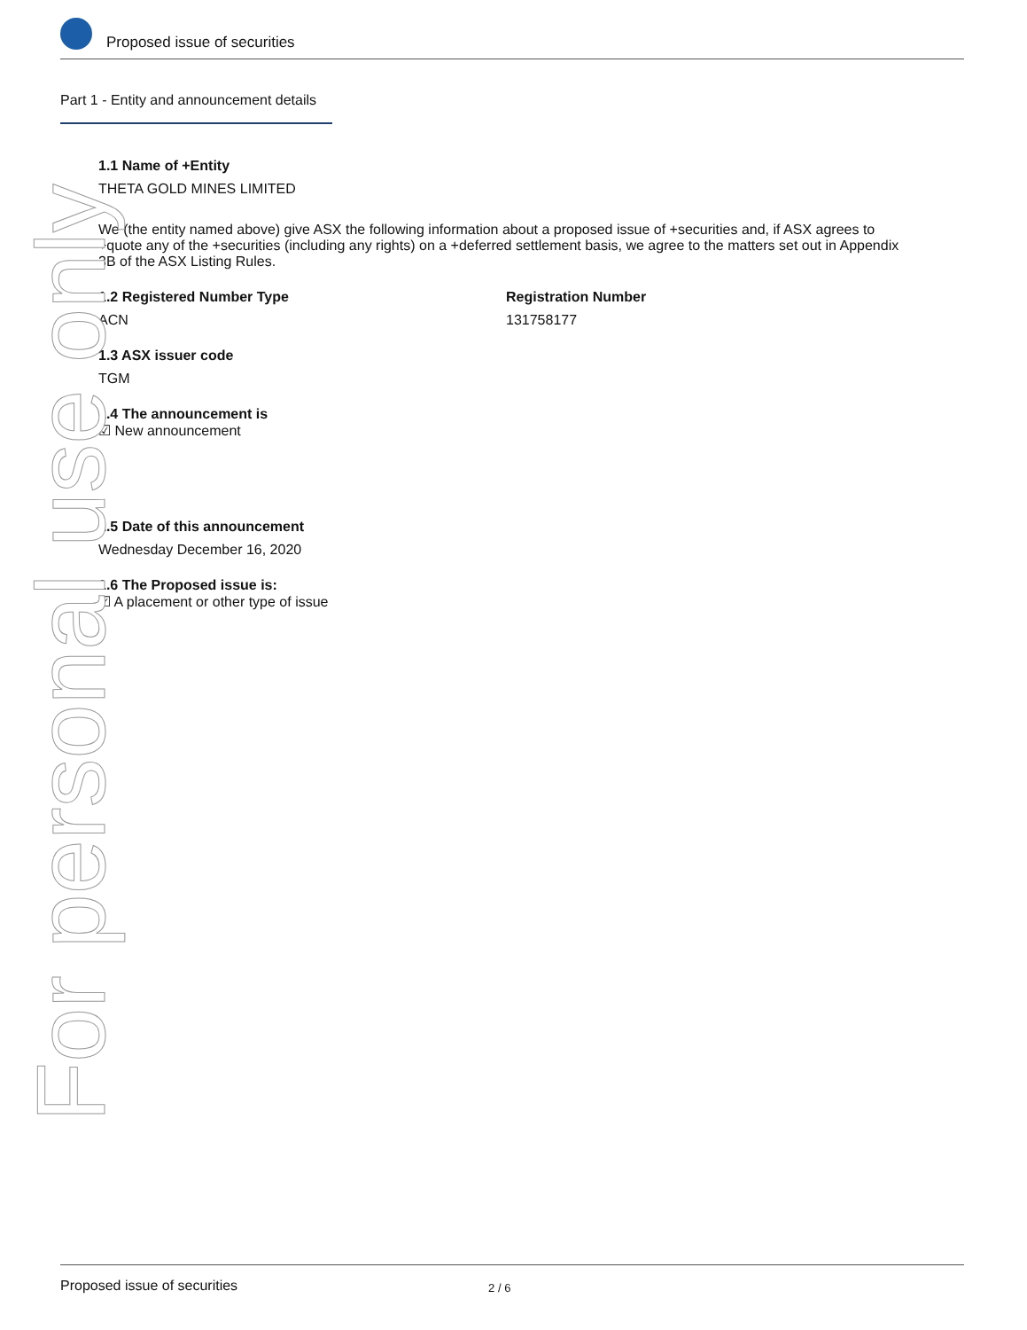Proposed issue of securities
Part 1 - Entity and announcement details
1.1 Name of +Entity
THETA GOLD MINES LIMITED
We (the entity named above) give ASX the following information about a proposed issue of +securities and, if ASX agrees to +quote any of the +securities (including any rights) on a +deferred settlement basis, we agree to the matters set out in Appendix 3B of the ASX Listing Rules.
1.2 Registered Number Type
ACN
Registration Number
131758177
1.3 ASX issuer code
TGM
1.4 The announcement is
☑ New announcement
1.5 Date of this announcement
Wednesday December 16, 2020
1.6 The Proposed issue is:
☑ A placement or other type of issue
For personal use only
Proposed issue of securities 2 / 6